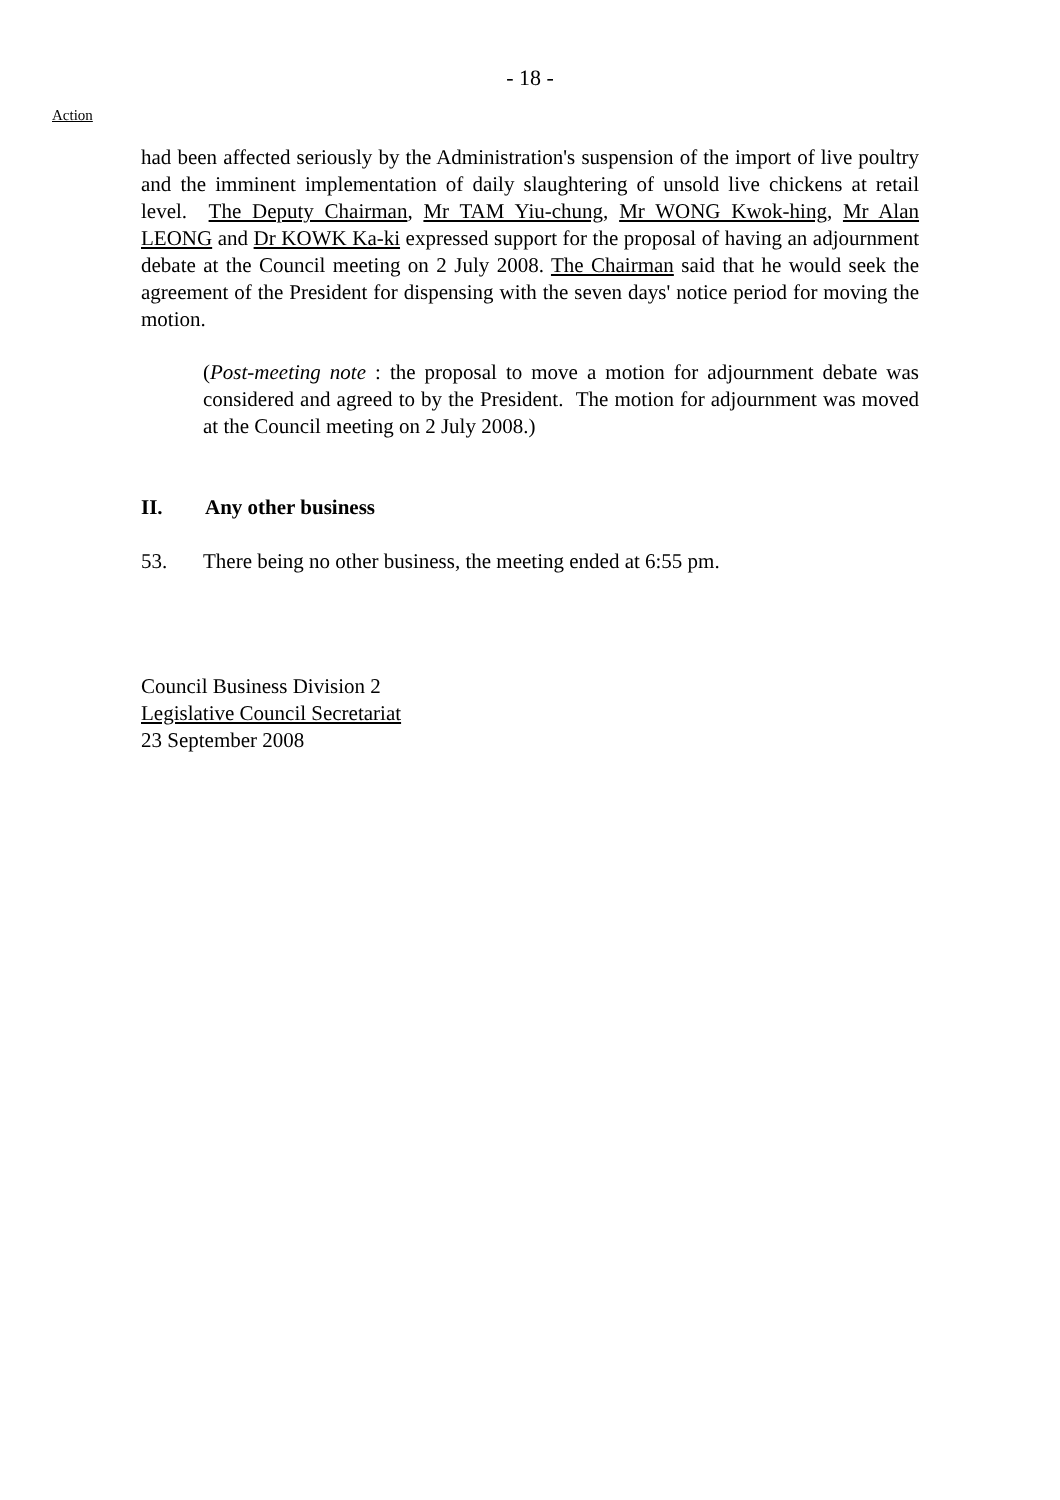- 18 -
Action
had been affected seriously by the Administration's suspension of the import of live poultry and the imminent implementation of daily slaughtering of unsold live chickens at retail level. The Deputy Chairman, Mr TAM Yiu-chung, Mr WONG Kwok-hing, Mr Alan LEONG and Dr KOWK Ka-ki expressed support for the proposal of having an adjournment debate at the Council meeting on 2 July 2008. The Chairman said that he would seek the agreement of the President for dispensing with the seven days' notice period for moving the motion.
(Post-meeting note : the proposal to move a motion for adjournment debate was considered and agreed to by the President. The motion for adjournment was moved at the Council meeting on 2 July 2008.)
II. Any other business
53. There being no other business, the meeting ended at 6:55 pm.
Council Business Division 2
Legislative Council Secretariat
23 September 2008